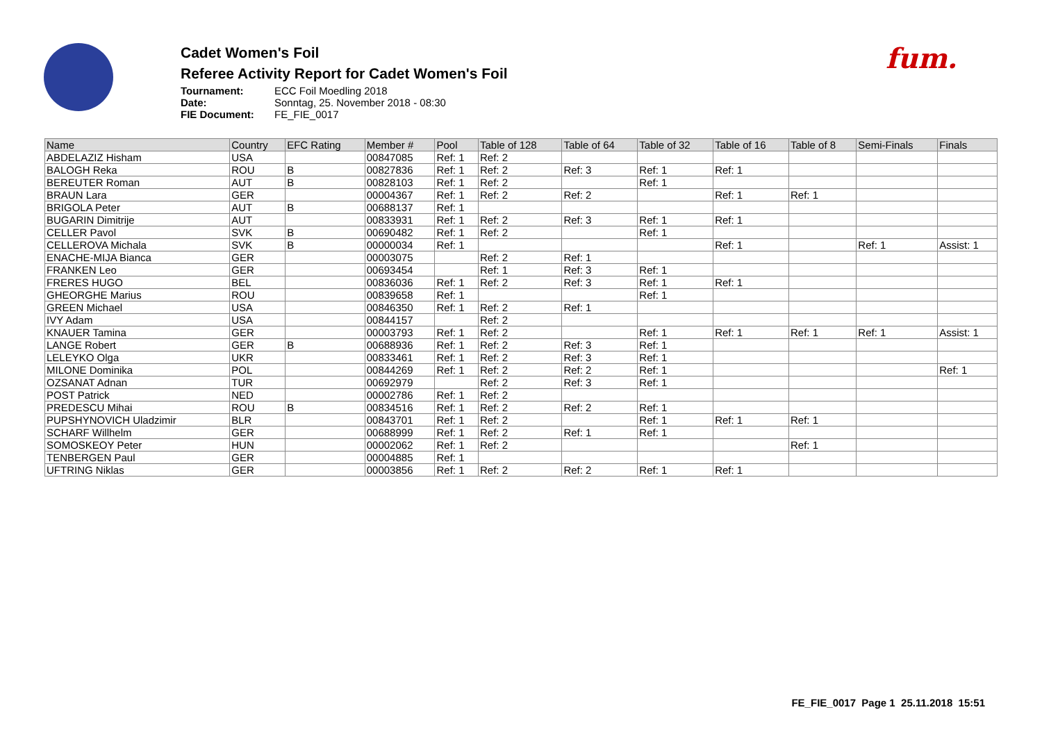fum.
Cadet Women's Foil
Referee Activity Report for Cadet Women's Foil
Tournament: ECC Foil Moedling 2018 Date: Sonntag, 25. November 2018 - 08:30 FIE Document: FE_FIE_0017
| Name | Country | EFC Rating | Member # | Pool | Table of 128 | Table of 64 | Table of 32 | Table of 16 | Table of 8 | Semi-Finals | Finals |
| --- | --- | --- | --- | --- | --- | --- | --- | --- | --- | --- | --- |
| ABDELAZIZ Hisham | USA | | 00847085 | Ref: 1 | Ref: 2 | | | | | | |
| BALOGH Reka | ROU | B | 00827836 | Ref: 1 | Ref: 2 | Ref: 3 | Ref: 1 | Ref: 1 | | | |
| BEREUTER Roman | AUT | B | 00828103 | Ref: 1 | Ref: 2 | | Ref: 1 | | | | |
| BRAUN Lara | GER | | 00004367 | Ref: 1 | Ref: 2 | Ref: 2 | | Ref: 1 | Ref: 1 | | |
| BRIGOLA Peter | AUT | B | 00688137 | Ref: 1 | | | | | | | |
| BUGARIN Dimitrije | AUT | | 00833931 | Ref: 1 | Ref: 2 | Ref: 3 | Ref: 1 | Ref: 1 | | | |
| CELLER Pavol | SVK | B | 00690482 | Ref: 1 | Ref: 2 | | Ref: 1 | | | | |
| CELLEROVA Michala | SVK | B | 00000034 | Ref: 1 | | | | Ref: 1 | | Ref: 1 | Assist: 1 |
| ENACHE-MIJA Bianca | GER | | 00003075 | | Ref: 2 | Ref: 1 | | | | | |
| FRANKEN Leo | GER | | 00693454 | | Ref: 1 | Ref: 3 | Ref: 1 | | | | |
| FRERES HUGO | BEL | | 00836036 | Ref: 1 | Ref: 2 | Ref: 3 | Ref: 1 | Ref: 1 | | | |
| GHEORGHE Marius | ROU | | 00839658 | Ref: 1 | | | Ref: 1 | | | | |
| GREEN Michael | USA | | 00846350 | Ref: 1 | Ref: 2 | Ref: 1 | | | | | |
| IVY Adam | USA | | 00844157 | | Ref: 2 | | | | | | |
| KNAUER Tamina | GER | | 00003793 | Ref: 1 | Ref: 2 | | Ref: 1 | Ref: 1 | Ref: 1 | Ref: 1 | Assist: 1 |
| LANGE Robert | GER | B | 00688936 | Ref: 1 | Ref: 2 | Ref: 3 | Ref: 1 | | | | |
| LELEYKO Olga | UKR | | 00833461 | Ref: 1 | Ref: 2 | Ref: 3 | Ref: 1 | | | | |
| MILONE Dominika | POL | | 00844269 | Ref: 1 | Ref: 2 | Ref: 2 | Ref: 1 | | | | Ref: 1 |
| OZSANAT Adnan | TUR | | 00692979 | | Ref: 2 | Ref: 3 | Ref: 1 | | | | |
| POST Patrick | NED | | 00002786 | Ref: 1 | Ref: 2 | | | | | | |
| PREDESCU Mihai | ROU | B | 00834516 | Ref: 1 | Ref: 2 | Ref: 2 | Ref: 1 | | | | |
| PUPSHYNOVICH Uladzimir | BLR | | 00843701 | Ref: 1 | Ref: 2 | | Ref: 1 | Ref: 1 | Ref: 1 | | |
| SCHARF Willhelm | GER | | 00688999 | Ref: 1 | Ref: 2 | Ref: 1 | Ref: 1 | | | | |
| SOMOSKEOY Peter | HUN | | 00002062 | Ref: 1 | Ref: 2 | | | | Ref: 1 | | |
| TENBERGEN Paul | GER | | 00004885 | Ref: 1 | | | | | | | |
| UFTRING Niklas | GER | | 00003856 | Ref: 1 | Ref: 2 | Ref: 2 | Ref: 1 | Ref: 1 | | | |
FE_FIE_0017 Page 1 25.11.2018 15:51